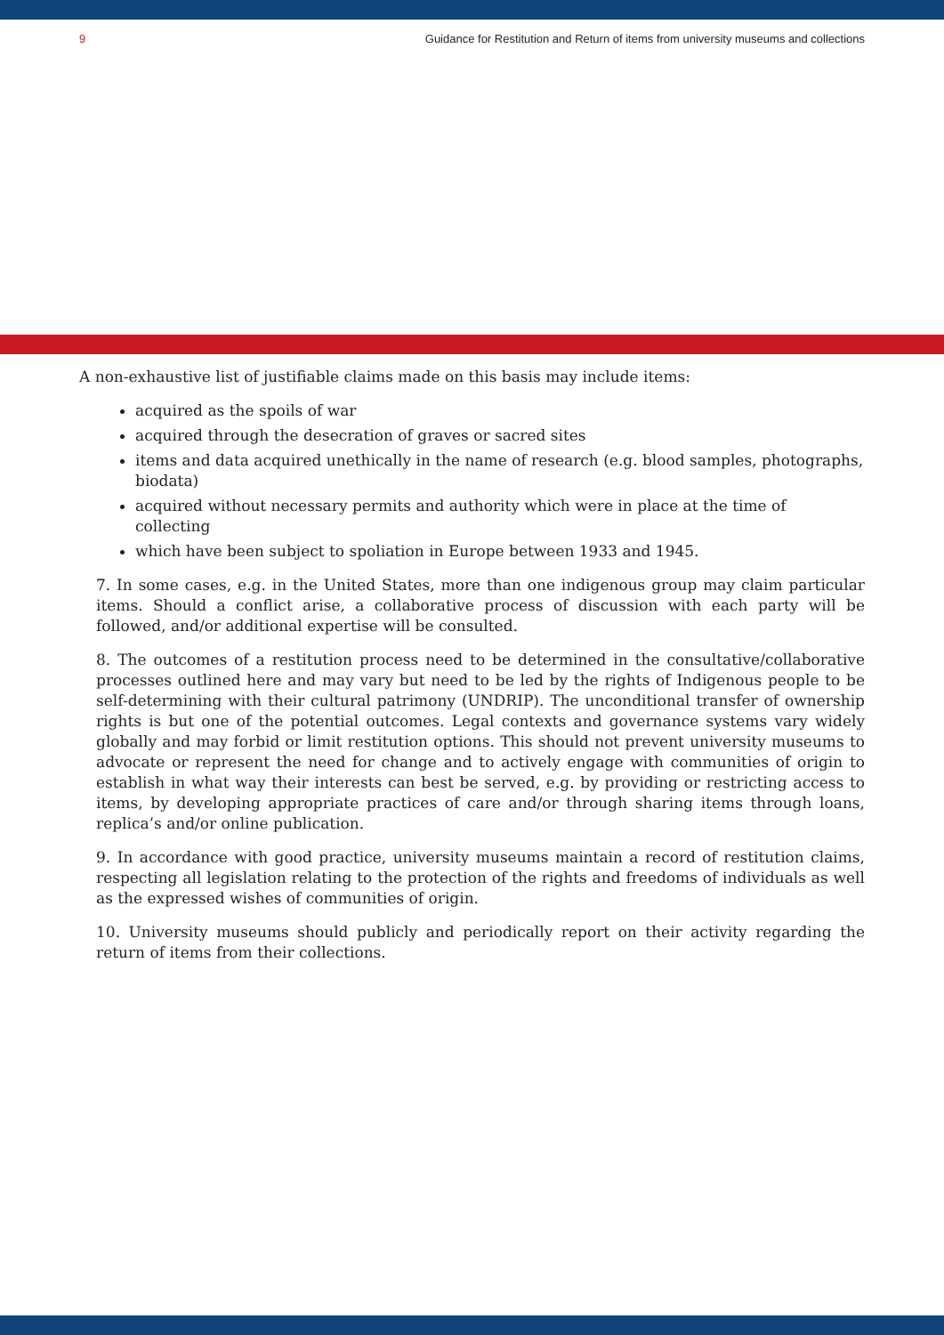9 Guidance for Restitution and Return of items from university museums and collections
A non-exhaustive list of justifiable claims made on this basis may include items:
acquired as the spoils of war
acquired through the desecration of graves or sacred sites
items and data acquired unethically in the name of research (e.g. blood samples, photographs, biodata)
acquired without necessary permits and authority which were in place at the time of collecting
which have been subject to spoliation in Europe between 1933 and 1945.
7. In some cases, e.g. in the United States, more than one indigenous group may claim particular items. Should a conflict arise, a collaborative process of discussion with each party will be followed, and/or additional expertise will be consulted.
8. The outcomes of a restitution process need to be determined in the consultative/collaborative processes outlined here and may vary but need to be led by the rights of Indigenous people to be self-determining with their cultural patrimony (UNDRIP). The unconditional transfer of ownership rights is but one of the potential outcomes. Legal contexts and governance systems vary widely globally and may forbid or limit restitution options. This should not prevent university museums to advocate or represent the need for change and to actively engage with communities of origin to establish in what way their interests can best be served, e.g. by providing or restricting access to items, by developing appropriate practices of care and/or through sharing items through loans, replica’s and/or online publication.
9. In accordance with good practice, university museums maintain a record of restitution claims, respecting all legislation relating to the protection of the rights and freedoms of individuals as well as the expressed wishes of communities of origin.
10. University museums should publicly and periodically report on their activity regarding the return of items from their collections.